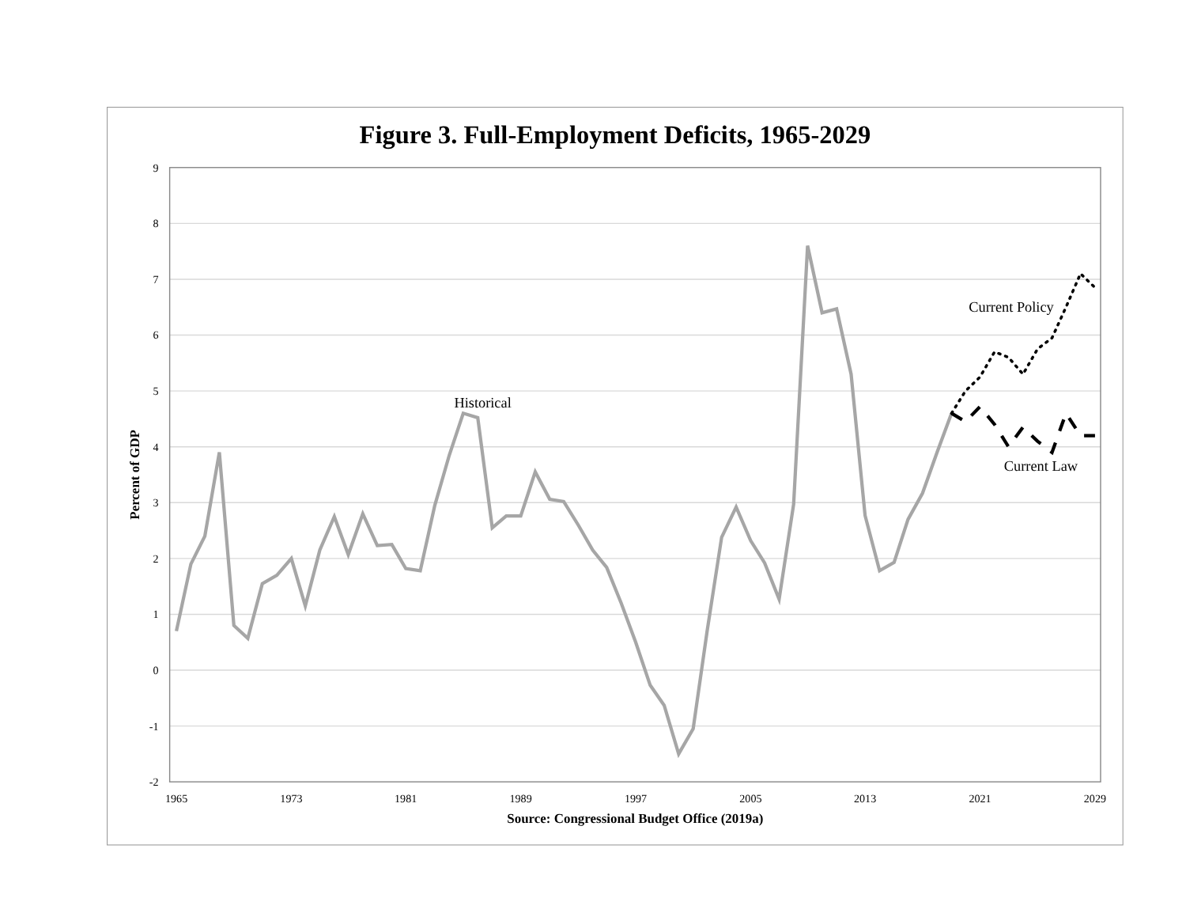Figure 3. Full-Employment Deficits, 1965-2029
9
8
7
6
5
4
3
2
1
0
-1
-2
Percent of GDP
1965
1973
1981
1989
1997
2005
2013
2021
2029
Source: Congressional Budget Office (2019a)
Historical
Current Policy
Current Law